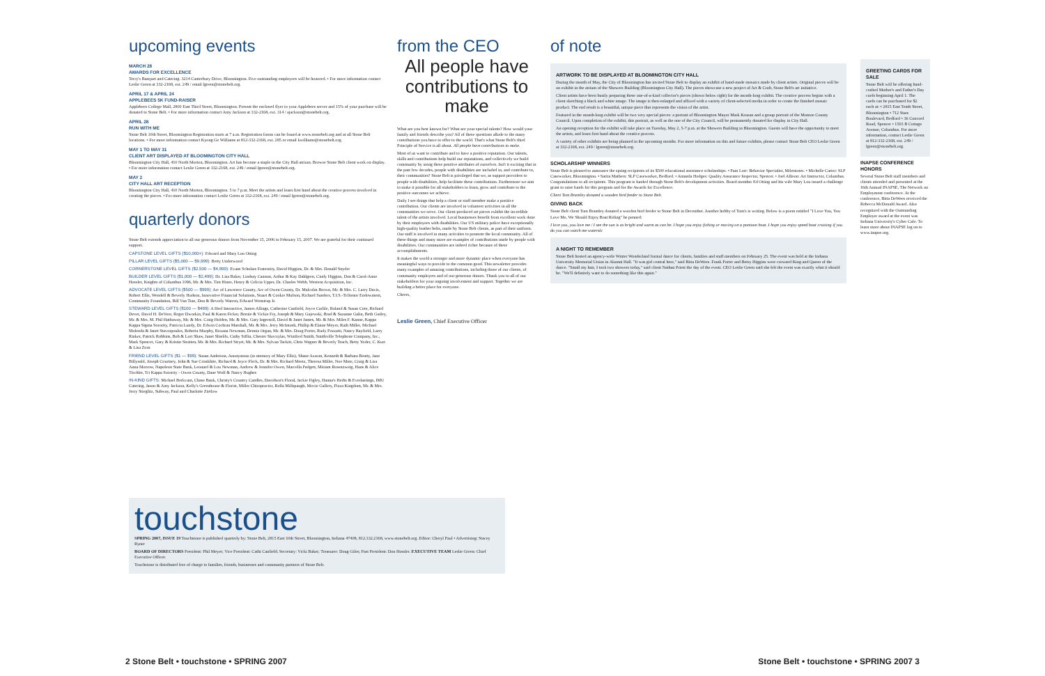upcoming events
MARCH 28
AWARDS FOR EXCELLENCE
Terry's Banquet and Catering. 3214 Canterbury Drive, Bloomington. Five outstanding employees will be honored. • For more information contact Leslie Green at 332-2168, ext. 249 / email lgreen@stonebelt.org.
APRIL 17 & APRIL 24
APPLEBEES 5K FUND-RAISER
Applebees College Mall, 2800 East Third Street, Bloomington. Present the enclosed flyer to your Applebees server and 15% of your purchase will be donated to Stone Belt. • For more information contact Amy Jackson at 332-2168, ext. 314 / ajackson@stonebelt.org.
APRIL 28
RUN WITH ME
Stone Belt 10th Street, Bloomington Registration starts at 7 a.m. Registration forms can be found at www.stonebelt.org and at all Stone Belt locations. • For more information contact Kyong Ge Williams at 812-332-2168, ext. 285 or email kwilliams@stonebelt.org.
MAY 1 TO MAY 31
CLIENT ART DISPLAYED AT BLOOMINGTON CITY HALL
Bloomington City Hall, 410 North Morton, Bloomington. Art has become a staple in the City Hall atrium. Browse Stone Belt client work on display. • For more information contact Leslie Green at 332-2168, ext. 249 / email lgreen@stonebelt.org.
MAY 2
CITY HALL ART RECEPTION
Bloomington City Hall, 410 North Morton, Bloomington. 5 to 7 p.m. Meet the artists and learn first hand about the creative process involved in creating the pieces. • For more information contact Leslie Green at 332-2168, ext. 249 / email lgreen@stonebelt.org.
quarterly donors
Stone Belt extends appreciation to all our generous donors from November 15, 2006 to February 15, 2007. We are grateful for their continued support.
CAPSTONE LEVEL GIFTS ($10,000+): Edward and Mary Lou Otting
PILLAR LEVEL GIFTS ($5,000 — $9,999): Betty Underwood
CORNERSTONE LEVEL GIFTS ($2,500 — $4,999): Evans Scholars Fraternity, David Higgins, Dr. & Mrs. Donald Snyder
BUILDER LEVEL GIFTS ($1,000 — $2,499): Dr. Lisa Baker, Lindsay Cannon, Arthur & Kay Dahlgren, Cindy Higgins, Don & Carol-Anne Hossler, Knights of Columbus 1096, Mr. & Mrs. Tim Hines, Henry & Celicia Upper, Dr. Charles Webb, Western Acquisition, Inc.
ADVOCATE LEVEL GIFTS ($500 — $999): Arc of Lawrence County, Arc of Owen County, Dr. Malcolm Brown, Mr. & Mrs. C. Larry Davis, Robert Ellis, Wendell & Beverly Hudson, Innovative Financial Solutions, Stuart & Cookie Mufson, Richard Sanders, T.I.S.-Tichenor Endowment, Community Foundation, Bill Van Tine, Don & Beverly Warren, Edward Wenstrup Jr.
STEWARD LEVEL GIFTS ($100 — $499): A Herf Interactive, James Allings, Catherine Canfield, Joyce Carlile, Roland & Susan Cote, Richard Dever, David H. DeVore, Roger Dworkin, Paul & Karen Ficker, Bernie & Vickie Fry, Joseph & Mary Gajewski, Brad & Suzanne Galin, Beth Gutley, Mr. & Mrs. M. Phil Hathaway, Mr. & Mrs. Craig Holden, Mr. & Mrs. Gary Ingersoll, David & Janet James, Mr. & Mrs. Miles F. Kanne, Kappa Kappa Sigma Sorority, Patricia Lundy, Dr. Edwin Cochran Marshall, Mr. & Mrs. Jerry McIntosh, Phillip & Elaine Meyer, Ruth Miller, Michael Molenda & Janet Stavropoulos, Roberta Murphy, Roxana Newman, Dennis Organ, Mr. & Mrs. Doug Porter, Rudy Pozzatti, Nancy Rayfield, Larry Rinker, Patrick Robbins, Bob & Lori Shaw, Janet Shields, Cathy Siffin, Chester Skoczylas, Winifred Smith, Smithville Telephone Company, Inc., Mark Spencer, Gary & Kristin Stratten, Mr. & Mrs. Richard Stryet, Mr. & Mrs. Sylvan Tackitt, Chris Wagner & Beverly Teach, Betty Yoder, C. Kurt & Lisa Zorn
FRIEND LEVEL GIFTS ($1 — $99): Susan Anderson, Anonymous (in memory of Mary Ellis), Shane Axsom, Kenneth & Barbara Beatty, Jane Billyeald, Joseph Courtney, John & Sue Cronkhite, Richard & Joyce Fleck, Dr. & Mrs. Richard Meetz, Theresa Miller, Noe Mote, Craig & Lisa Anna Morrow, Napoleon State Bank, Leonard & Lou Newman, Andrew & Jennifer Owen, Marcella Padgett, Miriam Rosenzweig, Hans & Alice Tischler, Tri Kappa Sorority - Owen County, Dane Wolf & Nancy Hughes
IN-KIND GIFTS: Michael Berkvam, Chase Bank, Christy's Country Candles, Davidson's Floral, Jackie Figley, Hanna's Herbs & Everlastings, IMU Catering, Jason & Amy Jackson, Kelly's Greenhouse & Florist, Miller Chiropractor, Rolla Millspaugh, Movie Gallery, Pizza Kingdom, Mr. & Mrs. Jerry Stieglitz, Subway, Paul and Charlotte Zietlow
from the CEO
All people have contributions to make
What are you best known for? What are your special talents? How would your family and friends describe you? All of these questions allude to the many contributions you have to offer to the world. That's what Stone Belt's third Principle of Service is all about. All people have contributions to make.
Most of us want to contribute and to have a positive reputation. Our talents, skills and contributions help build our reputations, and collectively we build community by using these positive attributes of ourselves. Isn't it exciting that in the past few decades, people with disabilities are included in, and contribute to, their communities? Stone Belt is privileged that we, as support providers to people with disabilities, help facilitate these contributions. Furthermore we aim to make it possible for all stakeholders to learn, grow and contribute to the positive outcomes we achieve.
Daily I see things that help a client or staff member make a positive contribution. Our clients are involved in volunteer activities in all the communities we serve. Our client-produced art pieces exhibit the incredible talent of the artists involved. Local businesses benefit from excellent work done by their employees with disabilities. Our US military police have exceptionally high-quality leather belts, made by Stone Belt clients, as part of their uniform. Our staff is involved in many activities to promote the local community. All of these things and many more are examples of contributions made by people with disabilities. Our communities are indeed richer because of these accomplishments.
It makes the world a stronger and more dynamic place when everyone has meaningful ways to provide to the common good. This newsletter provides many examples of amazing contributions, including those of our clients, of community employers and of our generous donors. Thank you to all of our stakeholders for your ongoing involvement and support. Together we are building a better place for everyone.
Cheers,
Leslie Green, Chief Executive Officer
of note
ARTWORK TO BE DISPLAYED AT BLOOMINGTON CITY HALL
During the month of May, the City of Bloomington has invited Stone Belt to display an exhibit of hand-made mosaics made by client artists. Original pieces will be on exhibit in the atrium of the Showers Building (Bloomington City Hall). The pieces showcase a new project of Art & Craft, Stone Belt's art initiative.
Client artists have been busily preparing these one-of-a-kind collector's pieces (shown below right) for the month-long exhibit. The creative process begins with a client sketching a black and white image. The image is then enlarged and affixed with a variety of client-selected media in order to create the finished mosaic product. The end result is a beautiful, unique piece that represents the vision of the artist.
Featured in the month-long exhibit will be two very special pieces: a portrait of Bloomington Mayor Mark Kruzan and a group portrait of the Monroe County Council. Upon completion of the exhibit, this portrait, as well as the one of the City Council, will be permanently donated for display in City Hall.
An opening reception for the exhibit will take place on Tuesday, May 2, 5-7 p.m. at the Showers Building in Bloomington. Guests will have the opportunity to meet the artists, and learn first hand about the creative process.
A variety of other exhibits are being planned in the upcoming months. For more information on this and future exhibits, please contact Stone Belt CEO Leslie Green at 332-2168, ext. 249 / lgreen@stonebelt.org.
SCHOLARSHIP WINNERS
Stone Belt is pleased to announce the spring recipients of its $500 educational assistance scholarships. • Pam Lorr: Behavior Specialist, Milestones. • Michelle Carter: SLP Caseworker, Bloomington. • Sarita Mathers: SLP Caseworker, Bedford. • Amanda Hodges: Quality Assurance Inspector, Spencer. • Joel Allison: Art Instructor, Columbus. Congratulations to all recipients. This program is funded through Stone Belt's development activities. Board member Ed Otting and his wife Mary Lou issued a challenge grant to raise funds for this program and for the Awards for Excellence.
Client Tom Brantley donated a wooden bird feeder to Stone Belt.
GIVING BACK
Stone Belt client Tom Brantley donated a wooden bird feeder to Stone Belt in December. Another hobby of Tom's is writing. Below is a poem entitled "I Love You, You Love Me, We Should Enjoy Boat Riding" he penned:
I love you, you love me / I see the sun is as bright and warm as can be. I hope you enjoy fishing or moving on a pontoon boat. I hope you enjoy speed boat cruising if you do you can watch me waterski
A NIGHT TO REMEMBER
Stone Belt hosted an agency-wide Winter Wonderland formal dance for clients, families and staff members on February 25. The event was held at the Indiana University Memorial Union in Alumni Hall. "It was girl central here," said Bitta DeWees. Frank Porter and Betsy Higgins were crowned King and Queen of the dance. "Small my hair, I took two showers today," said client Nathan Priest the day of the event. CEO Leslie Green said she felt the event was exactly what it should be. "We'll definitely want to do something like this again."
GREETING CARDS FOR SALE
Stone Belt will be offering hand-crafted Mother's and Father's Day cards beginning April 1. The cards can be purchased for $2 each at: • 2815 East Tenth Street, Bloomington • 712 Stars Boulevard, Bedford • 36 Concord Road, Spencer • 1503 B Cottage Avenue, Columbus. For more information, contact Leslie Green at 812-332-2168, ext. 249 / lgreen@stonebelt.org.
INAPSE CONFERENCE HONORS
Several Stone Belt staff members and clients attended and presented at the 16th Annual INAPSE, The Network on Employment conference. At the conference, Bitta DeWees received the Rebecca McDonald Award. Also recognized with the Outstanding Employer award at the event was Indiana University's Cyber Cafe. To learn more about INAPSE log on to www.inapse.org.
touchstone
SPRING 2007, ISSUE 19 Touchstone is published quarterly by: Stone Belt, 2815 East 10th Street, Bloomington, Indiana 47408, 812.332.2168, www.stonebelt.org. Editor: Cheryl Paul • Advertising: Stacey Ryner
BOARD OF DIRECTORS President: Phil Meyer; Vice President: Cathi Canfield; Secretary: Vicki Baker; Treasurer: Doug Giles; Past President: Don Hossler. EXECUTIVE TEAM Leslie Green: Chief Executive Officer.
Touchstone is distributed free of charge to families, friends, businesses and community partners of Stone Belt.
2 Stone Belt • touchstone • SPRING 2007 Stone Belt • touchstone • SPRING 2007 3